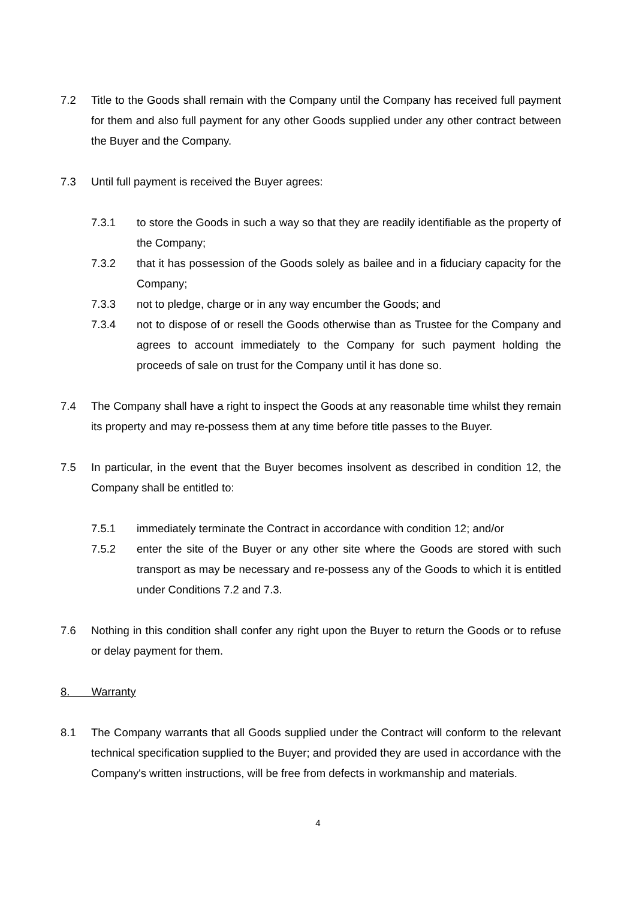7.2 Title to the Goods shall remain with the Company until the Company has received full payment for them and also full payment for any other Goods supplied under any other contract between the Buyer and the Company.
7.3 Until full payment is received the Buyer agrees:
7.3.1 to store the Goods in such a way so that they are readily identifiable as the property of the Company;
7.3.2 that it has possession of the Goods solely as bailee and in a fiduciary capacity for the Company;
7.3.3 not to pledge, charge or in any way encumber the Goods; and
7.3.4 not to dispose of or resell the Goods otherwise than as Trustee for the Company and agrees to account immediately to the Company for such payment holding the proceeds of sale on trust for the Company until it has done so.
7.4 The Company shall have a right to inspect the Goods at any reasonable time whilst they remain its property and may re-possess them at any time before title passes to the Buyer.
7.5 In particular, in the event that the Buyer becomes insolvent as described in condition 12, the Company shall be entitled to:
7.5.1 immediately terminate the Contract in accordance with condition 12; and/or
7.5.2 enter the site of the Buyer or any other site where the Goods are stored with such transport as may be necessary and re-possess any of the Goods to which it is entitled under Conditions 7.2 and 7.3.
7.6 Nothing in this condition shall confer any right upon the Buyer to return the Goods or to refuse or delay payment for them.
8. Warranty
8.1 The Company warrants that all Goods supplied under the Contract will conform to the relevant technical specification supplied to the Buyer; and provided they are used in accordance with the Company's written instructions, will be free from defects in workmanship and materials.
4